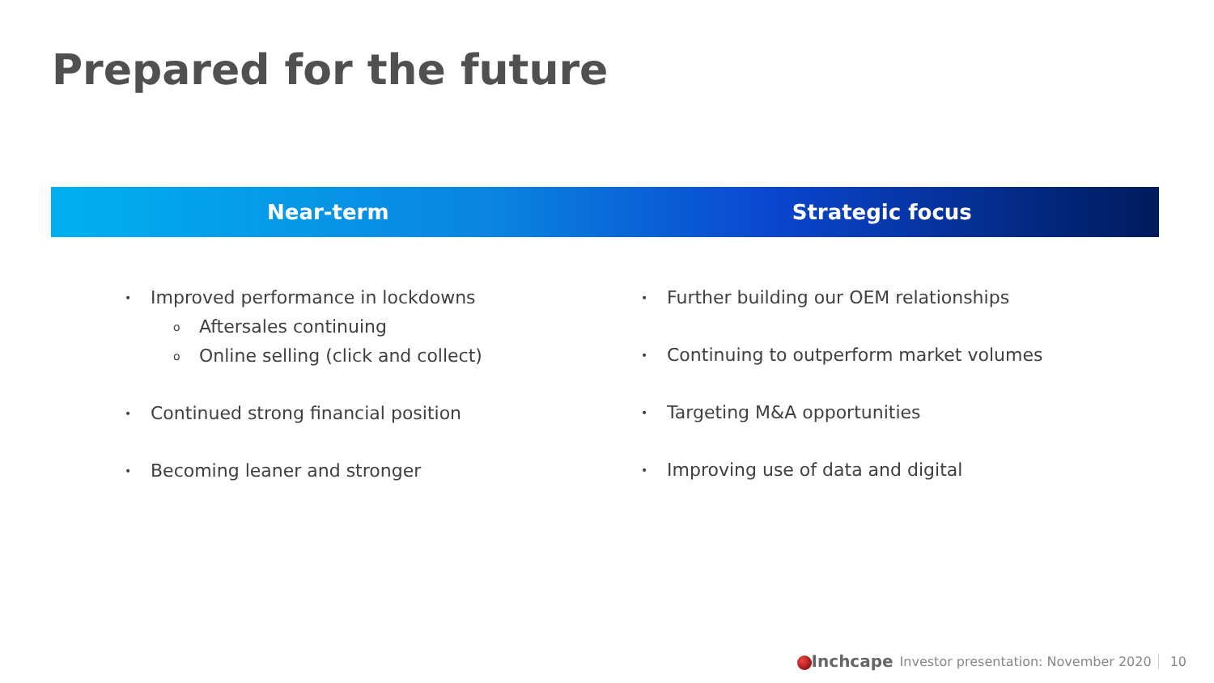Prepared for the future
Near-term Strategic focus
• Improved performance in lockdowns
o Aftersales continuing
o Online selling (click and collect)
• Continued strong financial position
• Becoming leaner and stronger
• Further building our OEM relationships
• Continuing to outperform market volumes
• Targeting M&A opportunities
• Improving use of data and digital
Inchcape Investor presentation: November 2020 10